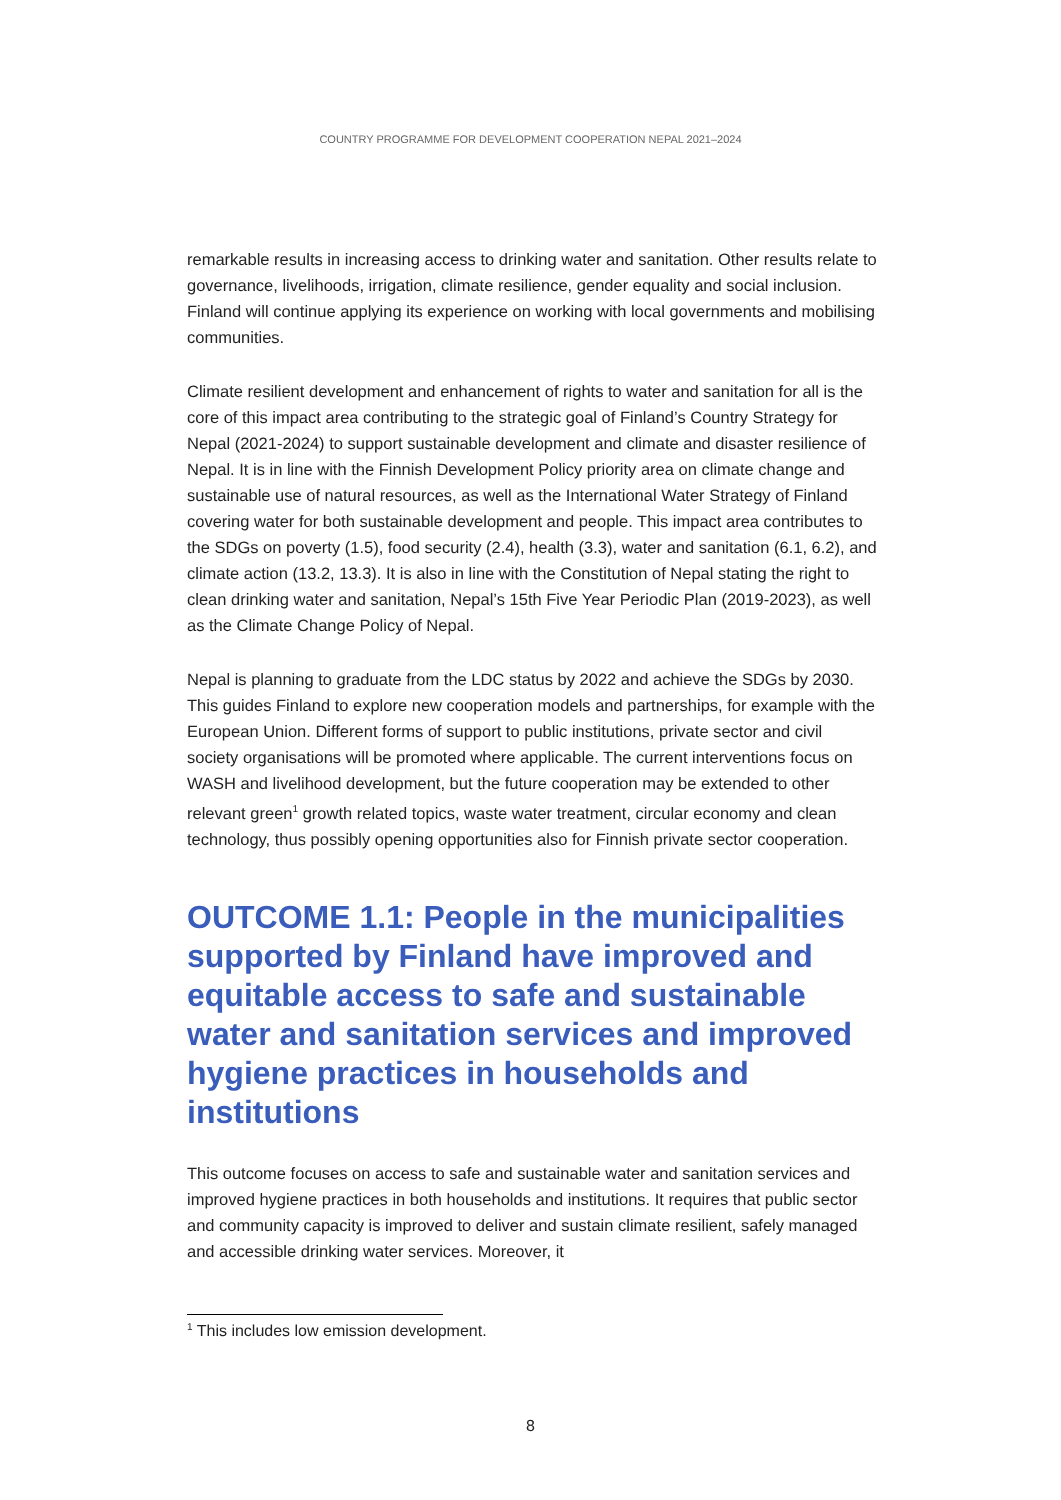COUNTRY PROGRAMME FOR DEVELOPMENT COOPERATION NEPAL 2021–2024
remarkable results in increasing access to drinking water and sanitation. Other results relate to governance, livelihoods, irrigation, climate resilience, gender equality and social inclusion. Finland will continue applying its experience on working with local governments and mobilising communities.
Climate resilient development and enhancement of rights to water and sanitation for all is the core of this impact area contributing to the strategic goal of Finland’s Country Strategy for Nepal (2021-2024) to support sustainable development and climate and disaster resilience of Nepal. It is in line with the Finnish Development Policy priority area on climate change and sustainable use of natural resources, as well as the International Water Strategy of Finland covering water for both sustainable development and people. This impact area contributes to the SDGs on poverty (1.5), food security (2.4), health (3.3), water and sanitation (6.1, 6.2), and climate action (13.2, 13.3). It is also in line with the Constitution of Nepal stating the right to clean drinking water and sanitation, Nepal’s 15th Five Year Periodic Plan (2019-2023), as well as the Climate Change Policy of Nepal.
Nepal is planning to graduate from the LDC status by 2022 and achieve the SDGs by 2030. This guides Finland to explore new cooperation models and partnerships, for example with the European Union. Different forms of support to public institutions, private sector and civil society organisations will be promoted where applicable. The current interventions focus on WASH and livelihood development, but the future cooperation may be extended to other relevant green<sup>1</sup> growth related topics, waste water treatment, circular economy and clean technology, thus possibly opening opportunities also for Finnish private sector cooperation.
OUTCOME 1.1: People in the municipalities supported by Finland have improved and equitable access to safe and sustainable water and sanitation services and improved hygiene practices in households and institutions
This outcome focuses on access to safe and sustainable water and sanitation services and improved hygiene practices in both households and institutions. It requires that public sector and community capacity is improved to deliver and sustain climate resilient, safely managed and accessible drinking water services. Moreover, it
<sup>1</sup> This includes low emission development.
8